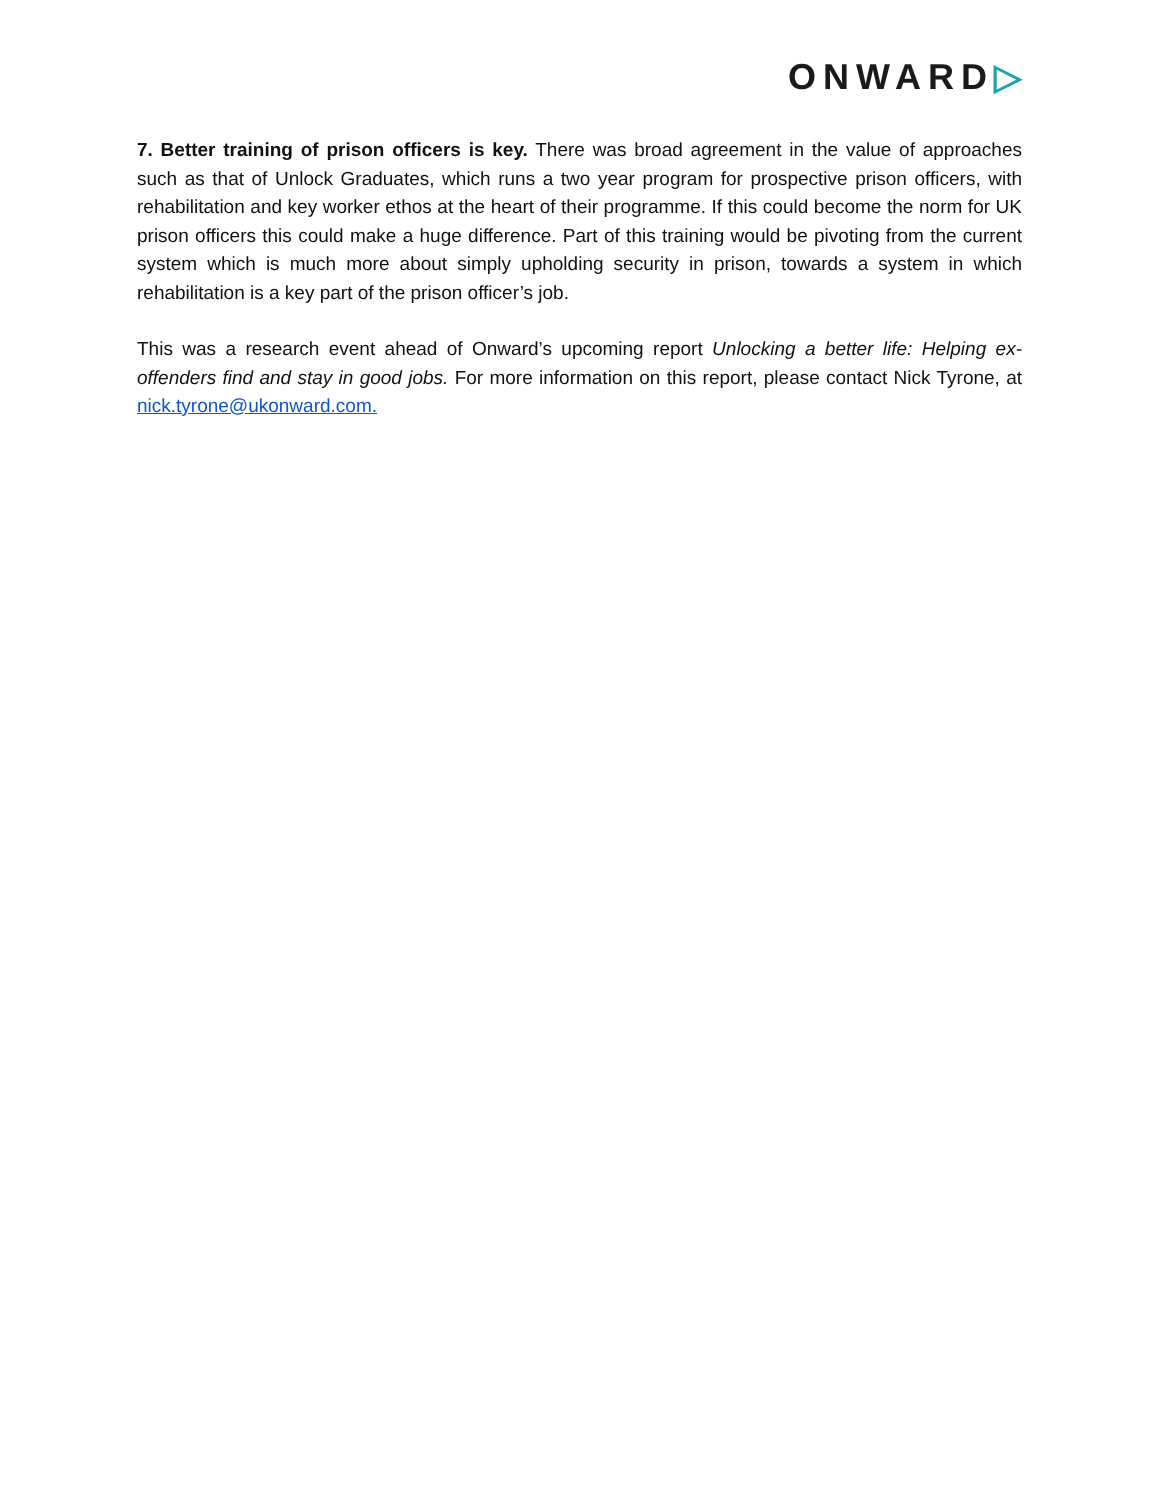ONWARD▷
7. Better training of prison officers is key. There was broad agreement in the value of approaches such as that of Unlock Graduates, which runs a two year program for prospective prison officers, with rehabilitation and key worker ethos at the heart of their programme. If this could become the norm for UK prison officers this could make a huge difference. Part of this training would be pivoting from the current system which is much more about simply upholding security in prison, towards a system in which rehabilitation is a key part of the prison officer’s job.
This was a research event ahead of Onward’s upcoming report Unlocking a better life: Helping ex-offenders find and stay in good jobs. For more information on this report, please contact Nick Tyrone, at nick.tyrone@ukonward.com.